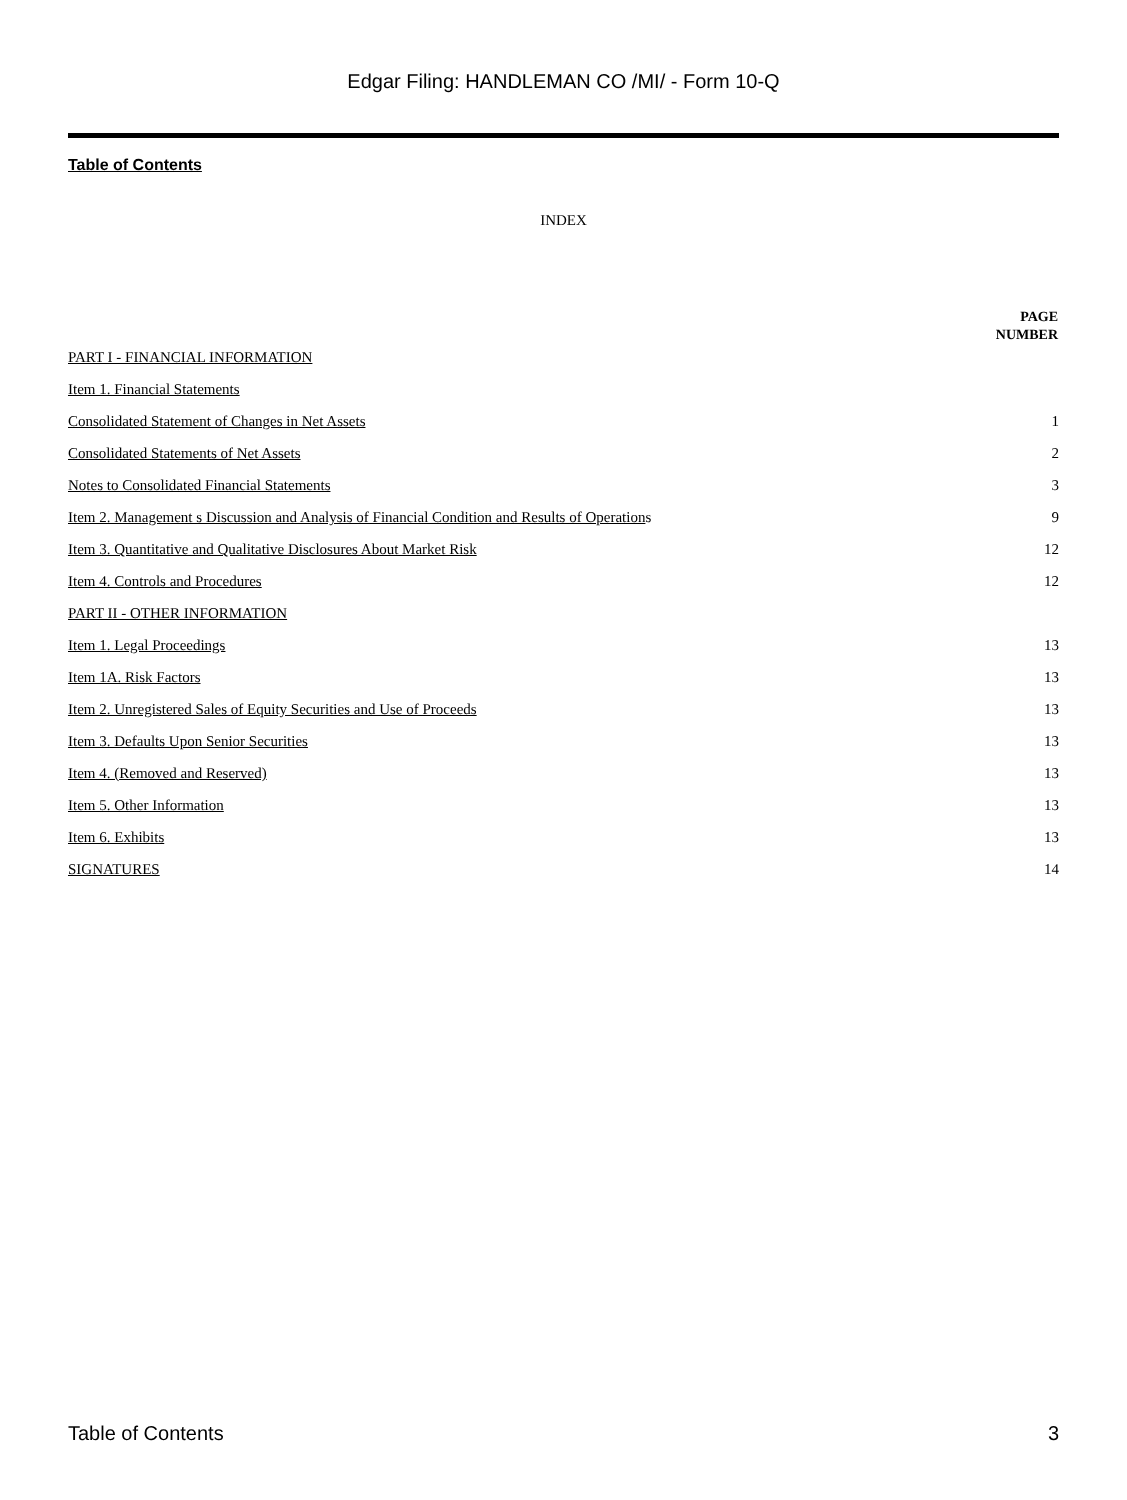Edgar Filing: HANDLEMAN CO /MI/ - Form 10-Q
Table of Contents
INDEX
| | PAGE NUMBER |
| PART I - FINANCIAL INFORMATION | |
| Item 1. Financial Statements | |
| Consolidated Statement of Changes in Net Assets | 1 |
| Consolidated Statements of Net Assets | 2 |
| Notes to Consolidated Financial Statements | 3 |
| Item 2. Management s Discussion and Analysis of Financial Condition and Results of Operation s | 9 |
| Item 3. Quantitative and Qualitative Disclosures About Market Risk | 12 |
| Item 4. Controls and Procedures | 12 |
| PART II - OTHER INFORMATION | |
| Item 1. Legal Proceedings | 13 |
| Item 1A. Risk Factors | 13 |
| Item 2. Unregistered Sales of Equity Securities and Use of Proceeds | 13 |
| Item 3. Defaults Upon Senior Securities | 13 |
| Item 4. (Removed and Reserved) | 13 |
| Item 5. Other Information | 13 |
| Item 6. Exhibits | 13 |
| SIGNATURES | 14 |
Table of Contents 3